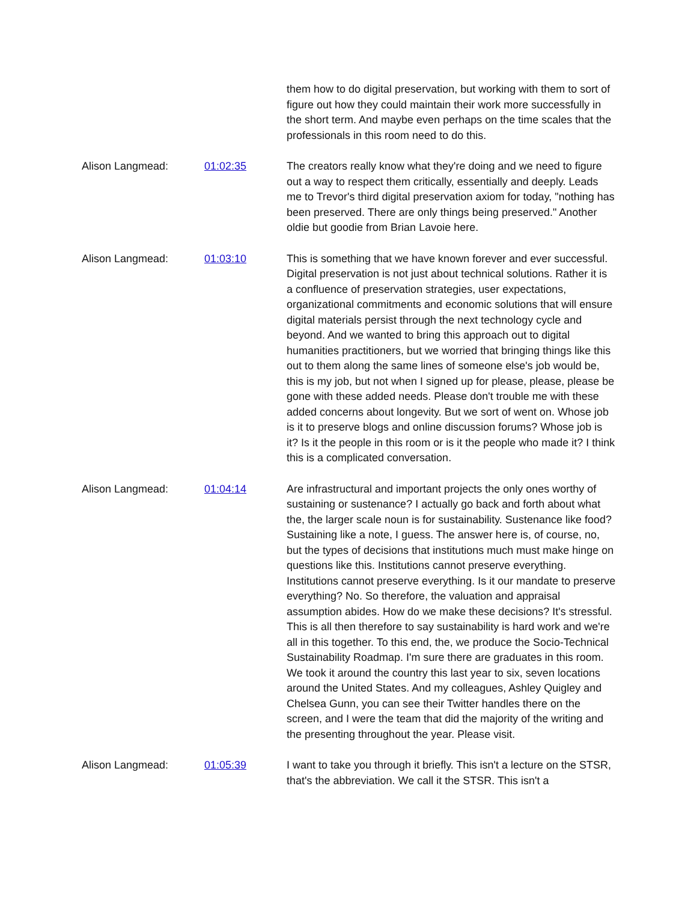them how to do digital preservation, but working with them to sort of figure out how they could maintain their work more successfully in the short term. And maybe even perhaps on the time scales that the professionals in this room need to do this.
Alison Langmead: 01:02:35 The creators really know what they're doing and we need to figure out a way to respect them critically, essentially and deeply. Leads me to Trevor's third digital preservation axiom for today, "nothing has been preserved. There are only things being preserved." Another oldie but goodie from Brian Lavoie here.
Alison Langmead: 01:03:10 This is something that we have known forever and ever successful. Digital preservation is not just about technical solutions. Rather it is a confluence of preservation strategies, user expectations, organizational commitments and economic solutions that will ensure digital materials persist through the next technology cycle and beyond. And we wanted to bring this approach out to digital humanities practitioners, but we worried that bringing things like this out to them along the same lines of someone else's job would be, this is my job, but not when I signed up for please, please, please be gone with these added needs. Please don't trouble me with these added concerns about longevity. But we sort of went on. Whose job is it to preserve blogs and online discussion forums? Whose job is it? Is it the people in this room or is it the people who made it? I think this is a complicated conversation.
Alison Langmead: 01:04:14 Are infrastructural and important projects the only ones worthy of sustaining or sustenance? I actually go back and forth about what the, the larger scale noun is for sustainability. Sustenance like food? Sustaining like a note, I guess. The answer here is, of course, no, but the types of decisions that institutions much must make hinge on questions like this. Institutions cannot preserve everything. Institutions cannot preserve everything. Is it our mandate to preserve everything? No. So therefore, the valuation and appraisal assumption abides. How do we make these decisions? It's stressful. This is all then therefore to say sustainability is hard work and we're all in this together. To this end, the, we produce the Socio-Technical Sustainability Roadmap. I'm sure there are graduates in this room. We took it around the country this last year to six, seven locations around the United States. And my colleagues, Ashley Quigley and Chelsea Gunn, you can see their Twitter handles there on the screen, and I were the team that did the majority of the writing and the presenting throughout the year. Please visit.
Alison Langmead: 01:05:39 I want to take you through it briefly. This isn't a lecture on the STSR, that's the abbreviation. We call it the STSR. This isn't a